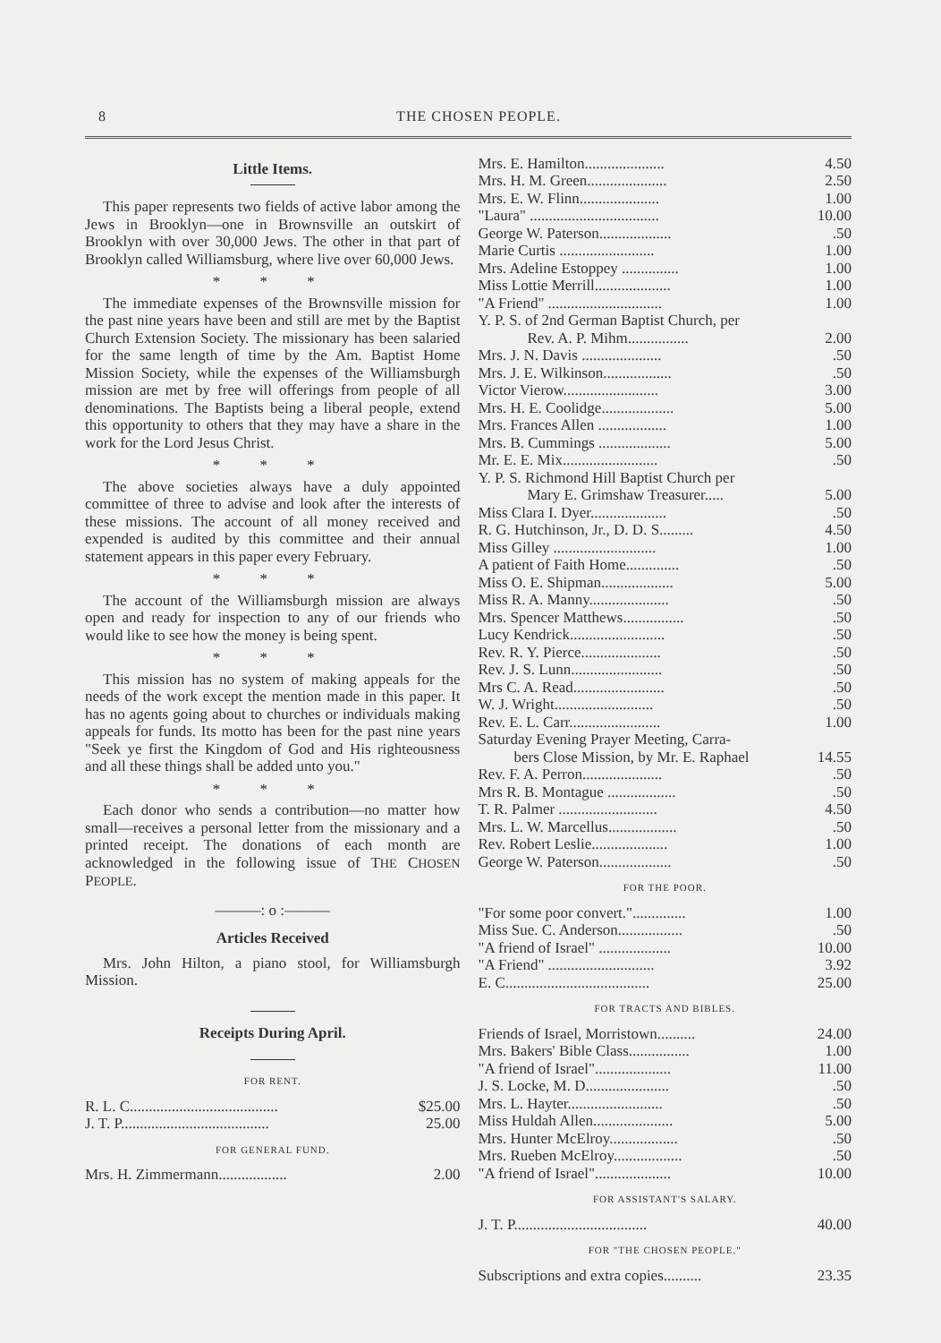8 THE CHOSEN PEOPLE.
Little Items.
This paper represents two fields of active labor among the Jews in Brooklyn—one in Brownsville an outskirt of Brooklyn with over 30,000 Jews. The other in that part of Brooklyn called Williamsburg, where live over 60,000 Jews.
* * *
The immediate expenses of the Brownsville mission for the past nine years have been and still are met by the Baptist Church Extension Society. The missionary has been salaried for the same length of time by the Am. Baptist Home Mission Society, while the expenses of the Williamsburgh mission are met by free will offerings from people of all denominations. The Baptists being a liberal people, extend this opportunity to others that they may have a share in the work for the Lord Jesus Christ.
* * *
The above societies always have a duly appointed committee of three to advise and look after the interests of these missions. The account of all money received and expended is audited by this committee and their annual statement appears in this paper every February.
* * *
The account of the Williamsburgh mission are always open and ready for inspection to any of our friends who would like to see how the money is being spent.
* * *
This mission has no system of making appeals for the needs of the work except the mention made in this paper. It has no agents going about to churches or individuals making appeals for funds. Its motto has been for the past nine years "Seek ye first the Kingdom of God and His righteousness and all these things shall be added unto you."
* * *
Each donor who sends a contribution—no matter how small—receives a personal letter from the missionary and a printed receipt. The donations of each month are acknowledged in the following issue of THE CHOSEN PEOPLE.
———: o :———
Articles Received
Mrs. John Hilton, a piano stool, for Williamsburgh Mission.
Receipts During April.
FOR RENT.
| R. L. C....................................... | $25.00 |
| J. T. P....................................... | 25.00 |
FOR GENERAL FUND.
| Mrs. H. Zimmermann.................. | 2.00 |
| Mrs. E. Hamilton..................... | 4.50 |
| Mrs. H. M. Green..................... | 2.50 |
| Mrs. E. W. Flinn..................... | 1.00 |
| "Laura" .................................. | 10.00 |
| George W. Paterson................... | .50 |
| Marie Curtis ......................... | 1.00 |
| Mrs. Adeline Estoppey ............... | 1.00 |
| Miss Lottie Merrill.................... | 1.00 |
| "A Friend" .............................. | 1.00 |
| Y. P. S. of 2nd German Baptist Church, per Rev. A. P. Mihm................ | 2.00 |
| Mrs. J. N. Davis ..................... | .50 |
| Mrs. J. E. Wilkinson.................. | .50 |
| Victor Vierow......................... | 3.00 |
| Mrs. H. E. Coolidge................... | 5.00 |
| Mrs. Frances Allen .................. | 1.00 |
| Mrs. B. Cummings ................... | 5.00 |
| Mr. E. E. Mix......................... | .50 |
| Y. P. S. Richmond Hill Baptist Church per Mary E. Grimshaw Treasurer..... | 5.00 |
| Miss Clara I. Dyer.................... | .50 |
| R. G. Hutchinson, Jr., D. D. S......... | 4.50 |
| Miss Gilley ........................... | 1.00 |
| A patient of Faith Home.............. | .50 |
| Miss O. E. Shipman................... | 5.00 |
| Miss R. A. Manny..................... | .50 |
| Mrs. Spencer Matthews................ | .50 |
| Lucy Kendrick......................... | .50 |
| Rev. R. Y. Pierce..................... | .50 |
| Rev. J. S. Lunn........................ | .50 |
| Mrs C. A. Read........................ | .50 |
| W. J. Wright.......................... | .50 |
| Rev. E. L. Carr........................ | 1.00 |
| Saturday Evening Prayer Meeting, Carra- bers Close Mission, by Mr. E. Raphael | 14.55 |
| Rev. F. A. Perron..................... | .50 |
| Mrs R. B. Montague .................. | .50 |
| T. R. Palmer .......................... | 4.50 |
| Mrs. L. W. Marcellus.................. | .50 |
| Rev. Robert Leslie.................... | 1.00 |
| George W. Paterson................... | .50 |
FOR THE POOR.
| "For some poor convert.".............. | 1.00 |
| Miss Sue. C. Anderson................. | .50 |
| "A friend of Israel" ................... | 10.00 |
| "A Friend" ............................ | 3.92 |
| E. C...................................... | 25.00 |
FOR TRACTS AND BIBLES.
| Friends of Israel, Morristown.......... | 24.00 |
| Mrs. Bakers' Bible Class................ | 1.00 |
| "A friend of Israel".................... | 11.00 |
| J. S. Locke, M. D...................... | .50 |
| Mrs. L. Hayter......................... | .50 |
| Miss Huldah Allen..................... | 5.00 |
| Mrs. Hunter McElroy.................. | .50 |
| Mrs. Rueben McElroy.................. | .50 |
| "A friend of Israel".................... | 10.00 |
FOR ASSISTANT'S SALARY.
| J. T. P................................... | 40.00 |
FOR "THE CHOSEN PEOPLE."
| Subscriptions and extra copies.......... | 23.35 |